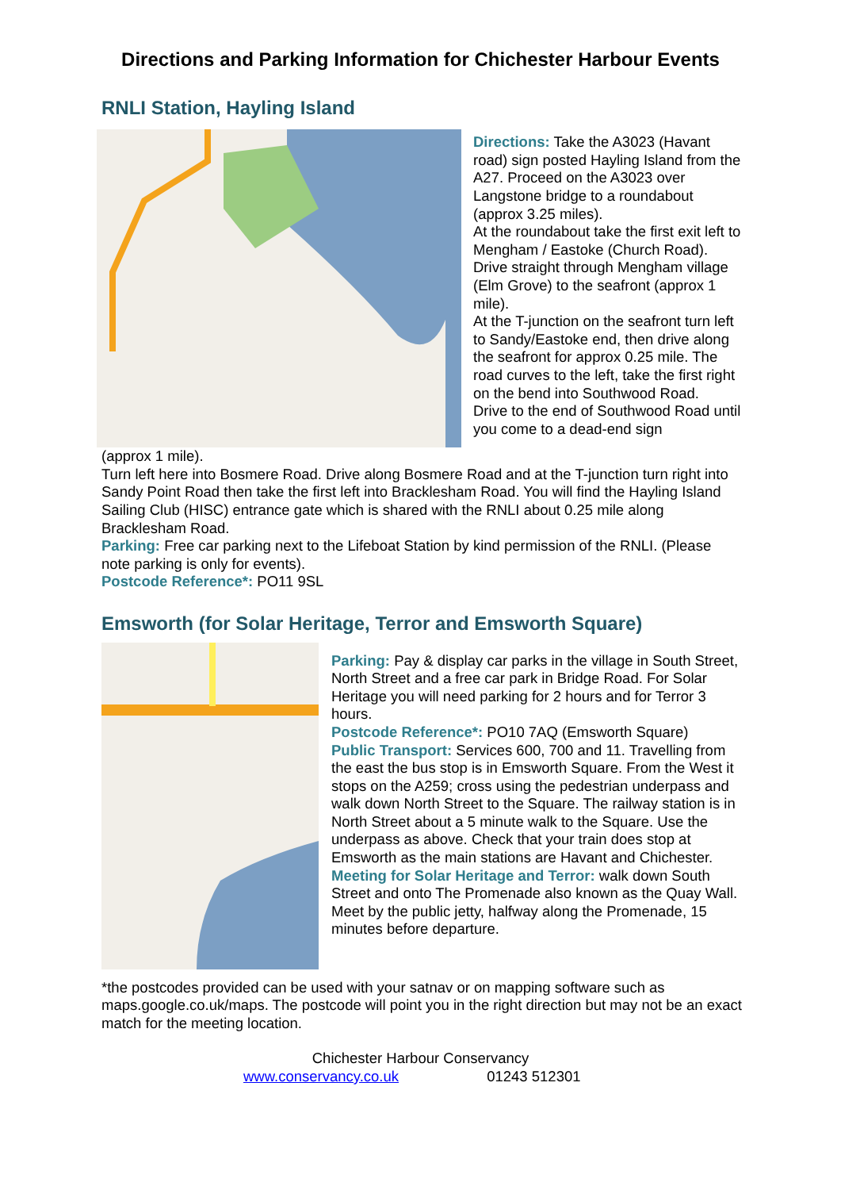Directions and Parking Information for Chichester Harbour Events
RNLI Station, Hayling Island
Directions: Take the A3023 (Havant road) sign posted Hayling Island from the A27. Proceed on the A3023 over Langstone bridge to a roundabout (approx 3.25 miles).
At the roundabout take the first exit left to Mengham / Eastoke (Church Road). Drive straight through Mengham village (Elm Grove) to the seafront (approx 1 mile).
At the T-junction on the seafront turn left to Sandy/Eastoke end, then drive along the seafront for approx 0.25 mile. The road curves to the left, take the first right on the bend into Southwood Road.
Drive to the end of Southwood Road until you come to a dead-end sign
(approx 1 mile).
Turn left here into Bosmere Road. Drive along Bosmere Road and at the T-junction turn right into Sandy Point Road then take the first left into Bracklesham Road. You will find the Hayling Island Sailing Club (HISC) entrance gate which is shared with the RNLI about 0.25 mile along Bracklesham Road.
Parking: Free car parking next to the Lifeboat Station by kind permission of the RNLI. (Please note parking is only for events).
Postcode Reference*: PO11 9SL
Emsworth (for Solar Heritage, Terror and Emsworth Square)
Parking: Pay & display car parks in the village in South Street, North Street and a free car park in Bridge Road. For Solar Heritage you will need parking for 2 hours and for Terror 3 hours.
Postcode Reference*: PO10 7AQ (Emsworth Square)
Public Transport: Services 600, 700 and 11. Travelling from the east the bus stop is in Emsworth Square. From the West it stops on the A259; cross using the pedestrian underpass and walk down North Street to the Square. The railway station is in North Street about a 5 minute walk to the Square. Use the underpass as above. Check that your train does stop at Emsworth as the main stations are Havant and Chichester.
Meeting for Solar Heritage and Terror: walk down South Street and onto The Promenade also known as the Quay Wall. Meet by the public jetty, halfway along the Promenade, 15 minutes before departure.
*the postcodes provided can be used with your satnav or on mapping software such as maps.google.co.uk/maps. The postcode will point you in the right direction but may not be an exact match for the meeting location.
Chichester Harbour Conservancy
www.conservancy.co.uk 01243 512301